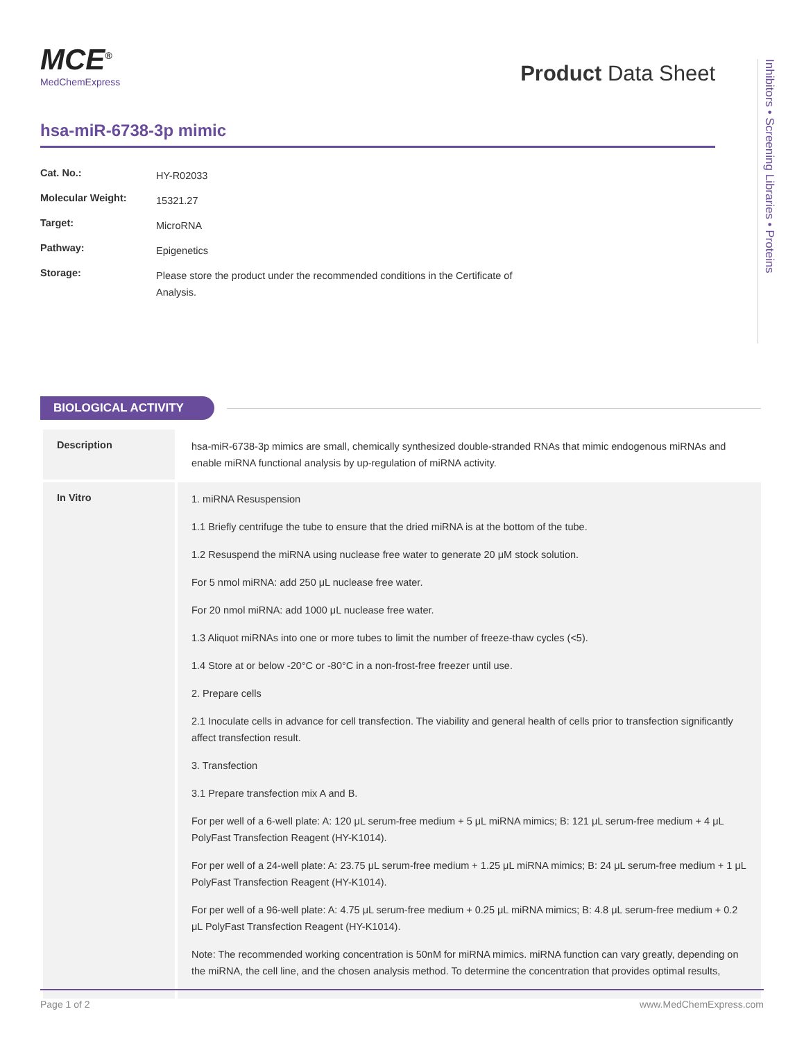MCE<sup>®</sup>
MedChemExpress
Product Data Sheet
Inhibitors • Screening Libraries • Proteins
hsa-miR-6738-3p mimic
| Cat. No.: | HY-R02033 |
| Molecular Weight: | 15321.27 |
| Target: | MicroRNA |
| Pathway: | Epigenetics |
| Storage: | Please store the product under the recommended conditions in the Certificate of Analysis. |
BIOLOGICAL ACTIVITY
| Description | hsa-miR-6738-3p mimics are small, chemically synthesized double-stranded RNAs that mimic endogenous miRNAs and enable miRNA functional analysis by up-regulation of miRNA activity. |
| In Vitro | 1. miRNA Resuspension 1.1 Briefly centrifuge the tube to ensure that the dried miRNA is at the bottom of the tube. 1.2 Resuspend the miRNA using nuclease free water to generate 20 μM stock solution. For 5 nmol miRNA: add 250 μL nuclease free water. For 20 nmol miRNA: add 1000 μL nuclease free water. 1.3 Aliquot miRNAs into one or more tubes to limit the number of freeze-thaw cycles (<5). 1.4 Store at or below -20°C or -80°C in a non-frost-free freezer until use. 2. Prepare cells 2.1 Inoculate cells in advance for cell transfection. The viability and general health of cells prior to transfection significantly affect transfection result. 3. Transfection 3.1 Prepare transfection mix A and B. For per well of a 6-well plate: A: 120 μL serum-free medium + 5 μL miRNA mimics; B: 121 μL serum-free medium + 4 μL PolyFast Transfection Reagent (HY-K1014). For per well of a 24-well plate: A: 23.75 μL serum-free medium + 1.25 μL miRNA mimics; B: 24 μL serum-free medium + 1 μL PolyFast Transfection Reagent (HY-K1014). For per well of a 96-well plate: A: 4.75 μL serum-free medium + 0.25 μL miRNA mimics; B: 4.8 μL serum-free medium + 0.2 μL PolyFast Transfection Reagent (HY-K1014). Note: The recommended working concentration is 50nM for miRNA mimics. miRNA function can vary greatly, depending on the miRNA, the cell line, and the chosen analysis method. To determine the concentration that provides optimal results, |
Page 1 of 2 www.MedChemExpress.com